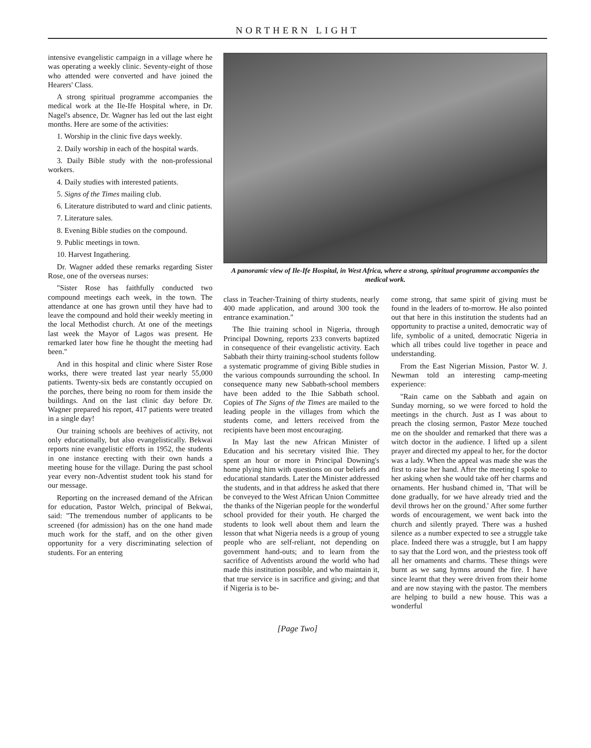NORTHERN LIGHT
intensive evangelistic campaign in a village where he was operating a weekly clinic. Seventy-eight of those who attended were converted and have joined the Hearers' Class.
A strong spiritual programme accompanies the medical work at the Ile-Ife Hospital where, in Dr. Nagel's absence, Dr. Wagner has led out the last eight months. Here are some of the activities:
1. Worship in the clinic five days weekly.
2. Daily worship in each of the hospital wards.
3. Daily Bible study with the non-professional workers.
4. Daily studies with interested patients.
5. Signs of the Times mailing club.
6. Literature distributed to ward and clinic patients.
7. Literature sales.
8. Evening Bible studies on the compound.
9. Public meetings in town.
10. Harvest Ingathering.
Dr. Wagner added these remarks regarding Sister Rose, one of the overseas nurses:
"Sister Rose has faithfully conducted two compound meetings each week, in the town. The attendance at one has grown until they have had to leave the compound and hold their weekly meeting in the local Methodist church. At one of the meetings last week the Mayor of Lagos was present. He remarked later how fine he thought the meeting had been."
And in this hospital and clinic where Sister Rose works, there were treated last year nearly 55,000 patients. Twenty-six beds are constantly occupied on the porches, there being no room for them inside the buildings. And on the last clinic day before Dr. Wagner prepared his report, 417 patients were treated in a single day!
Our training schools are beehives of activity, not only educationally, but also evangelistically. Bekwai reports nine evangelistic efforts in 1952, the students in one instance erecting with their own hands a meeting house for the village. During the past school year every non-Adventist student took his stand for our message.
Reporting on the increased demand of the African for education, Pastor Welch, principal of Bekwai, said: "The tremendous number of applicants to be screened (for admission) has on the one hand made much work for the staff, and on the other given opportunity for a very discriminating selection of students. For an entering
A panoramic view of Ile-Ife Hospital, in West Africa, where a strong, spiritual programme accompanies the medical work.
class in Teacher-Training of thirty students, nearly 400 made application, and around 300 took the entrance examination."
The Ihie training school in Nigeria, through Principal Downing, reports 233 converts baptized in consequence of their evangelistic activity. Each Sabbath their thirty training-school students follow a systematic programme of giving Bible studies in the various compounds surrounding the school. In consequence many new Sabbath-school members have been added to the Ihie Sabbath school. Copies of The Signs of the Times are mailed to the leading people in the villages from which the students come, and letters received from the recipients have been most encouraging.
In May last the new African Minister of Education and his secretary visited Ihie. They spent an hour or more in Principal Downing's home plying him with questions on our beliefs and educational standards. Later the Minister addressed the students, and in that address he asked that there be conveyed to the West African Union Committee the thanks of the Nigerian people for the wonderful school provided for their youth. He charged the students to look well about them and learn the lesson that what Nigeria needs is a group of young people who are self-reliant, not depending on government hand-outs; and to learn from the sacrifice of Adventists around the world who had made this institution possible, and who maintain it, that true service is in sacrifice and giving; and that if Nigeria is to be-
come strong, that same spirit of giving must be found in the leaders of to-morrow. He also pointed out that here in this institution the students had an opportunity to practise a united, democratic way of life, symbolic of a united, democratic Nigeria in which all tribes could live together in peace and understanding.
From the East Nigerian Mission, Pastor W. J. Newman told an interesting camp-meeting experience:
"Rain came on the Sabbath and again on Sunday morning, so we were forced to hold the meetings in the church. Just as I was about to preach the closing sermon, Pastor Meze touched me on the shoulder and remarked that there was a witch doctor in the audience. I lifted up a silent prayer and directed my appeal to her, for the doctor was a lady. When the appeal was made she was the first to raise her hand. After the meeting I spoke to her asking when she would take off her charms and ornaments. Her husband chimed in, 'That will be done gradually, for we have already tried and the devil throws her on the ground.' After some further words of encouragement, we went back into the church and silently prayed. There was a hushed silence as a number expected to see a struggle take place. Indeed there was a struggle, but I am happy to say that the Lord won, and the priestess took off all her ornaments and charms. These things were burnt as we sang hymns around the fire. I have since learnt that they were driven from their home and are now staying with the pastor. The members are helping to build a new house. This was a wonderful
[Page Two]